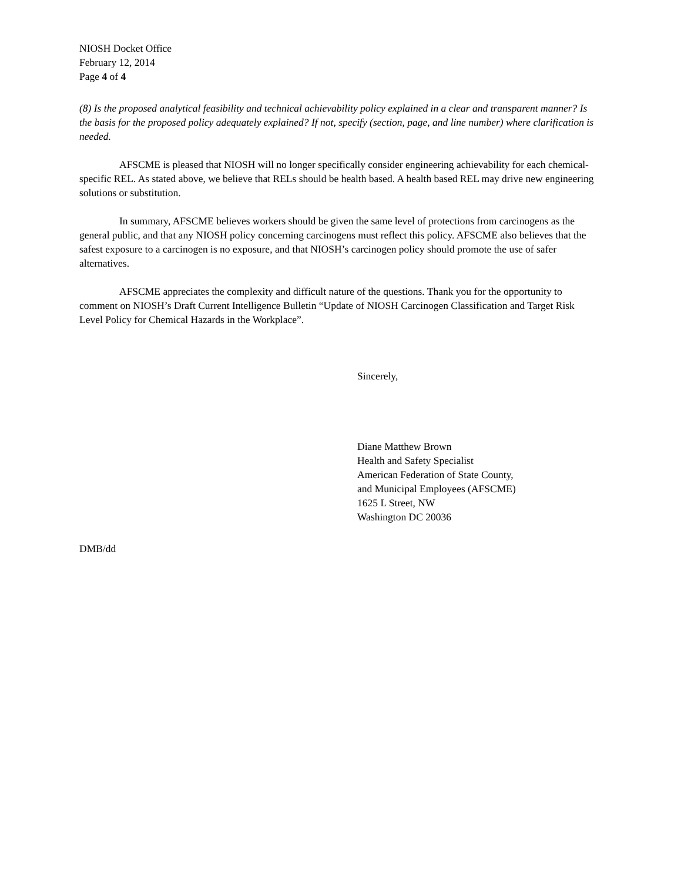NIOSH Docket Office
February 12, 2014
Page 4 of 4
(8) Is the proposed analytical feasibility and technical achievability policy explained in a clear and transparent manner? Is the basis for the proposed policy adequately explained? If not, specify (section, page, and line number) where clarification is needed.
AFSCME is pleased that NIOSH will no longer specifically consider engineering achievability for each chemical-specific REL. As stated above, we believe that RELs should be health based. A health based REL may drive new engineering solutions or substitution.
In summary, AFSCME believes workers should be given the same level of protections from carcinogens as the general public, and that any NIOSH policy concerning carcinogens must reflect this policy. AFSCME also believes that the safest exposure to a carcinogen is no exposure, and that NIOSH’s carcinogen policy should promote the use of safer alternatives.
AFSCME appreciates the complexity and difficult nature of the questions. Thank you for the opportunity to comment on NIOSH’s Draft Current Intelligence Bulletin “Update of NIOSH Carcinogen Classification and Target Risk Level Policy for Chemical Hazards in the Workplace”.
Sincerely,
Diane Matthew Brown
Health and Safety Specialist
American Federation of State County,
and Municipal Employees (AFSCME)
1625 L Street, NW
Washington DC 20036
DMB/dd